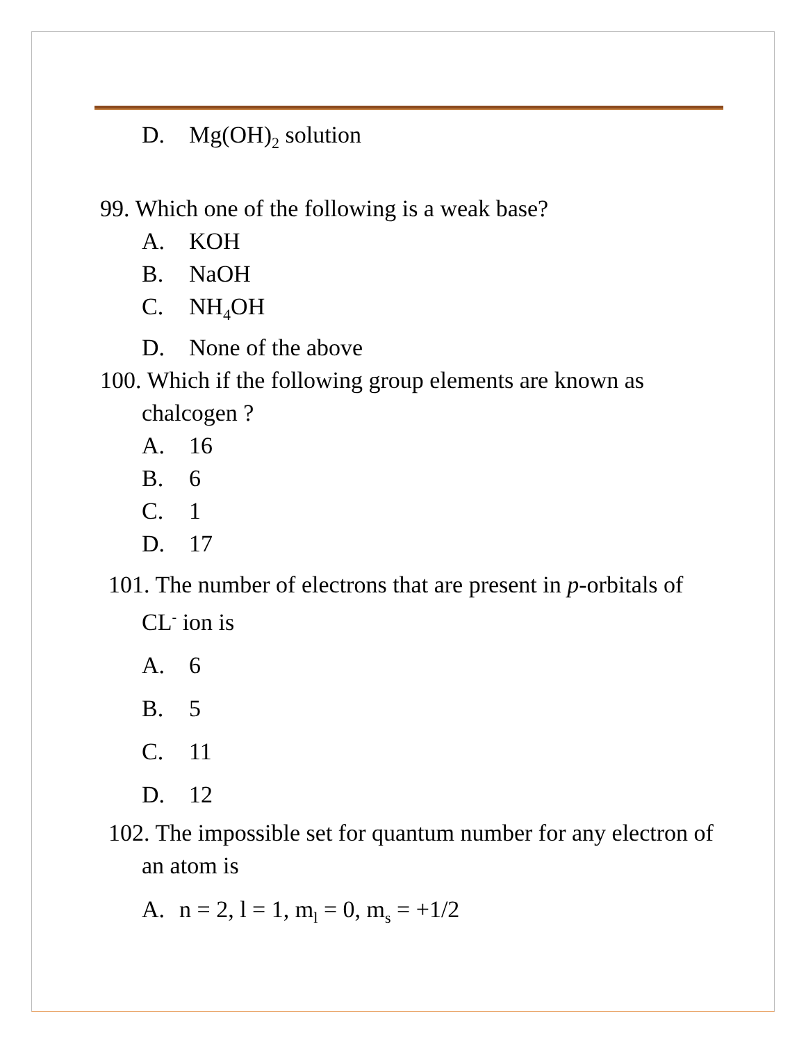D. Mg(OH)<sub>2</sub> solution
99. Which one of the following is a weak base?
A. KOH
B. NaOH
C. NH<sub>4</sub>OH
D. None of the above
100. Which if the following group elements are known as chalcogen ?
A. 16
B. 6
C. 1
D. 17
101. The number of electrons that are present in p-orbitals of CL<sup>-</sup> ion is
A. 6
B. 5
C. 11
D. 12
102. The impossible set for quantum number for any electron of an atom is
A. n = 2, l = 1, m<sub>l</sub> = 0, m<sub>s</sub> = +1/2